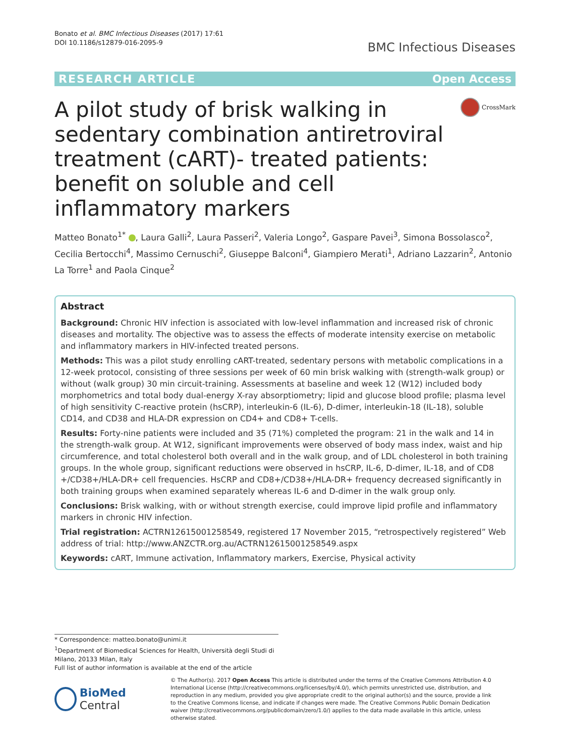Bonato et al. BMC Infectious Diseases (2017) 17:61
DOI 10.1186/s12879-016-2095-9
BMC Infectious Diseases
RESEARCH ARTICLE Open Access
A pilot study of brisk walking in sedentary combination antiretroviral treatment (cART)- treated patients: benefit on soluble and cell inflammatory markers
CrossMark
Matteo Bonato<sup>1*</sup> , Laura Galli<sup>2</sup>, Laura Passeri<sup>2</sup>, Valeria Longo<sup>2</sup>, Gaspare Pavei<sup>3</sup>, Simona Bossolasco<sup>2</sup>, Cecilia Bertocchi<sup>4</sup>, Massimo Cernuschi<sup>2</sup>, Giuseppe Balconi<sup>4</sup>, Giampiero Merati<sup>1</sup>, Adriano Lazzarin<sup>2</sup>, Antonio La Torre<sup>1</sup> and Paola Cinque<sup>2</sup>
Abstract
Background: Chronic HIV infection is associated with low-level inflammation and increased risk of chronic diseases and mortality. The objective was to assess the effects of moderate intensity exercise on metabolic and inflammatory markers in HIV-infected treated persons.
Methods: This was a pilot study enrolling cART-treated, sedentary persons with metabolic complications in a 12-week protocol, consisting of three sessions per week of 60 min brisk walking with (strength-walk group) or without (walk group) 30 min circuit-training. Assessments at baseline and week 12 (W12) included body morphometrics and total body dual-energy X-ray absorptiometry; lipid and glucose blood profile; plasma level of high sensitivity C-reactive protein (hsCRP), interleukin-6 (IL-6), D-dimer, interleukin-18 (IL-18), soluble CD14, and CD38 and HLA-DR expression on CD4+ and CD8+ T-cells.
Results: Forty-nine patients were included and 35 (71%) completed the program: 21 in the walk and 14 in the strength-walk group. At W12, significant improvements were observed of body mass index, waist and hip circumference, and total cholesterol both overall and in the walk group, and of LDL cholesterol in both training groups. In the whole group, significant reductions were observed in hsCRP, IL-6, D-dimer, IL-18, and of CD8 +/CD38+/HLA-DR+ cell frequencies. HsCRP and CD8+/CD38+/HLA-DR+ frequency decreased significantly in both training groups when examined separately whereas IL-6 and D-dimer in the walk group only.
Conclusions: Brisk walking, with or without strength exercise, could improve lipid profile and inflammatory markers in chronic HIV infection.
Trial registration: ACTRN12615001258549, registered 17 November 2015, “retrospectively registered” Web address of trial: http://www.ANZCTR.org.au/ACTRN12615001258549.aspx
Keywords: cART, Immune activation, Inflammatory markers, Exercise, Physical activity
* Correspondence: matteo.bonato@unimi.it
<sup>1</sup> Department of Biomedical Sciences for Health, Università degli Studi di Milano, 20133 Milan, Italy
Full list of author information is available at the end of the article
BioMed Central
© The Author(s). 2017 Open Access This article is distributed under the terms of the Creative Commons Attribution 4.0 International License (http://creativecommons.org/licenses/by/4.0/), which permits unrestricted use, distribution, and reproduction in any medium, provided you give appropriate credit to the original author(s) and the source, provide a link to the Creative Commons license, and indicate if changes were made. The Creative Commons Public Domain Dedication waiver (http://creativecommons.org/publicdomain/zero/1.0/) applies to the data made available in this article, unless otherwise stated.